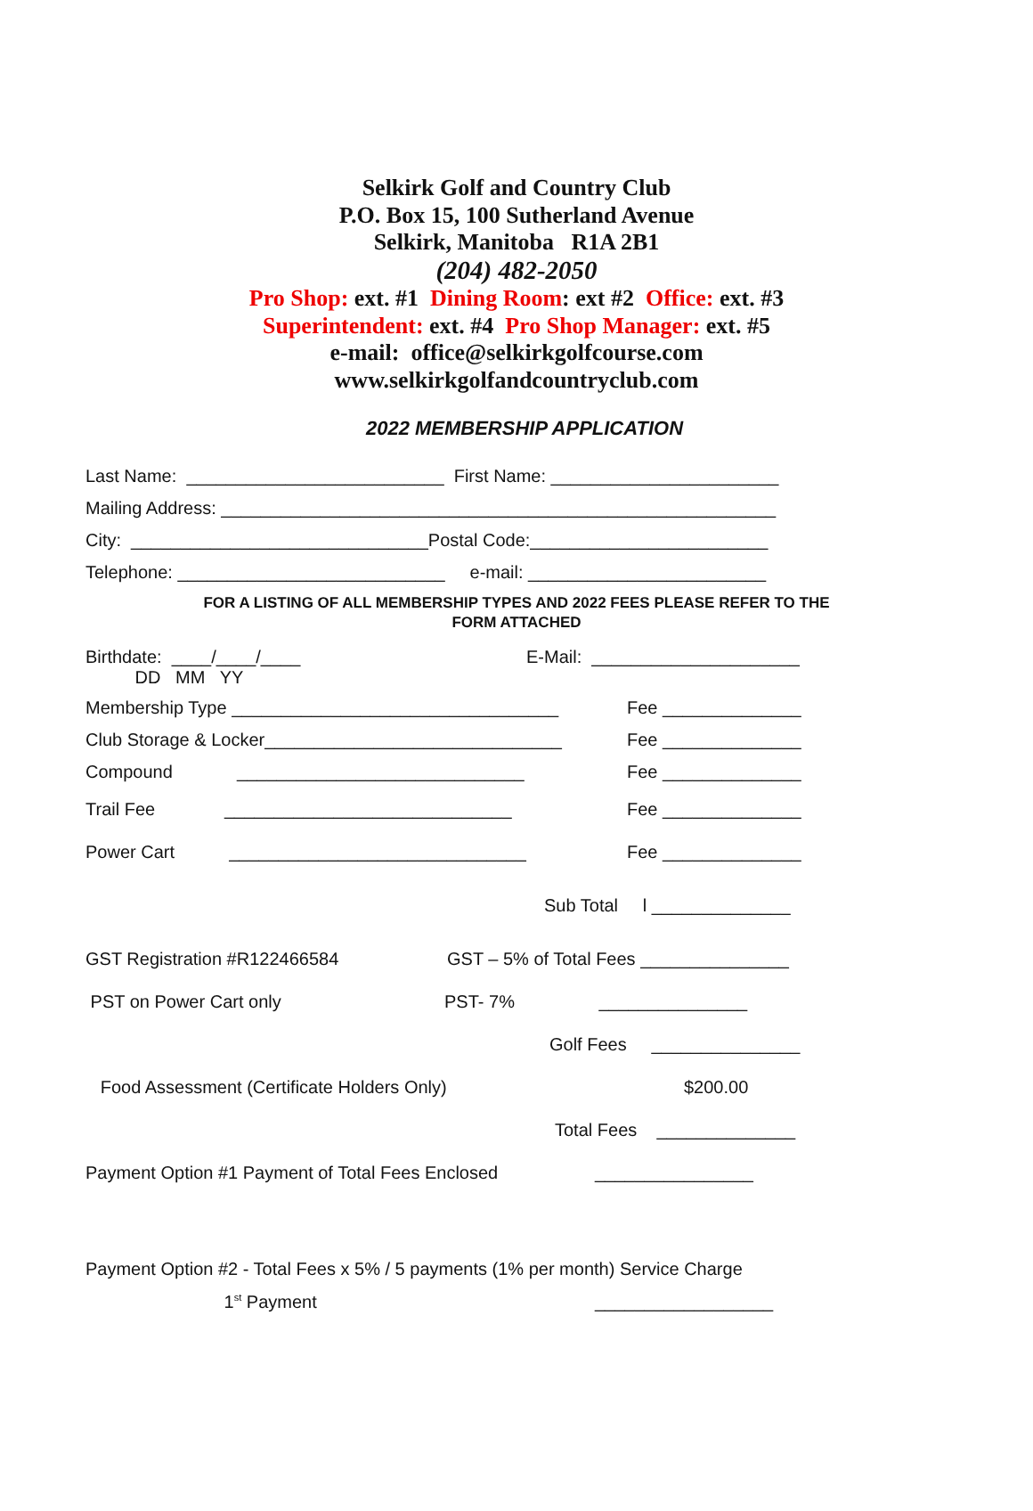Selkirk Golf and Country Club
P.O. Box 15, 100 Sutherland Avenue
Selkirk, Manitoba R1A 2B1
(204) 482-2050
Pro Shop: ext. #1 Dining Room: ext #2 Office: ext. #3
Superintendent: ext. #4 Pro Shop Manager: ext. #5
e-mail: office@selkirkgolfcourse.com
www.selkirkgolfandcountryclub.com
2022 MEMBERSHIP APPLICATION
Last Name: __________________________ First Name: _______________________
Mailing Address: ________________________________________________________
City: ______________________________Postal Code:________________________
Telephone: ___________________________ e-mail: ________________________
FOR A LISTING OF ALL MEMBERSHIP TYPES AND 2022 FEES PLEASE REFER TO THE
FORM ATTACHED
Birthdate: ____/____/____
DD MM YY E-Mail: _____________________
Membership Type _________________________________ Fee ______________
Club Storage & Locker______________________________ Fee ______________
Compound _____________________________ Fee ______________
Trail Fee _____________________________ Fee ______________
Power Cart ______________________________ Fee ______________
Sub Total l ______________
GST Registration #R122466584 GST – 5% of Total Fees _______________
PST on Power Cart only PST- 7% _______________
Golf Fees _______________
Food Assessment (Certificate Holders Only) $200.00
Total Fees ______________
Payment Option #1 Payment of Total Fees Enclosed ________________
Payment Option #2 - Total Fees x 5% / 5 payments (1% per month) Service Charge
1<sup>st</sup> Payment __________________